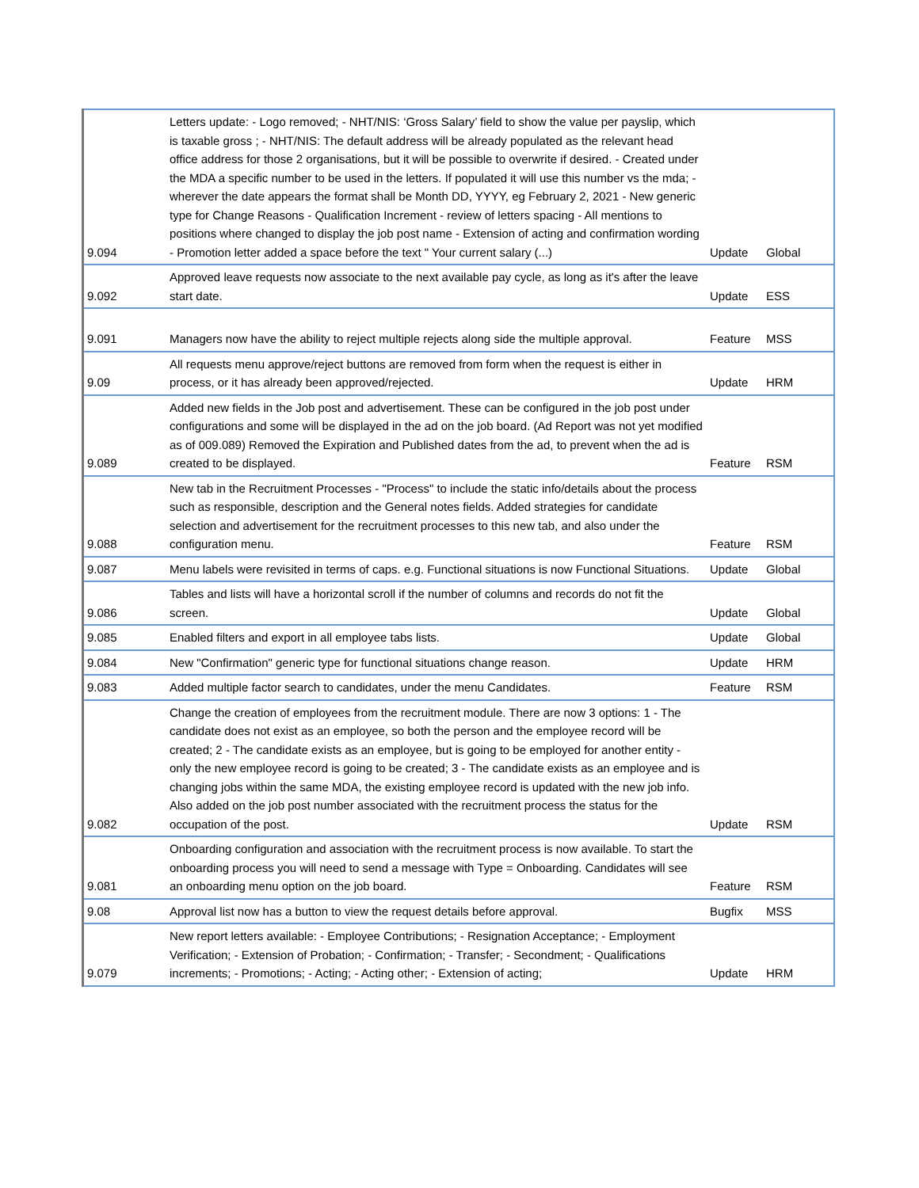| 9.094 | Letters update: - Logo removed; - NHT/NIS: ‘Gross Salary’ field to show the value per payslip, which is taxable gross ; - NHT/NIS: The default address will be already populated as the relevant head office address for those 2 organisations, but it will be possible to overwrite if desired. - Created under the MDA a specific number to be used in the letters. If populated it will use this number vs the mda; - wherever the date appears the format shall be Month DD, YYYY, eg February 2, 2021 - New generic type for Change Reasons - Qualification Increment - review of letters spacing - All mentions to positions where changed to display the job post name - Extension of acting and confirmation wording - Promotion letter added a space before the text " Your current salary (...) | Update | Global |
| 9.092 | Approved leave requests now associate to the next available pay cycle, as long as it's after the leave start date. | Update | ESS |
| 9.091 | Managers now have the ability to reject multiple rejects along side the multiple approval. | Feature | MSS |
| 9.09 | All requests menu approve/reject buttons are removed from form when the request is either in process, or it has already been approved/rejected. | Update | HRM |
| 9.089 | Added new fields in the Job post and advertisement. These can be configured in the job post under configurations and some will be displayed in the ad on the job board. (Ad Report was not yet modified as of 009.089) Removed the Expiration and Published dates from the ad, to prevent when the ad is created to be displayed. | Feature | RSM |
| 9.088 | New tab in the Recruitment Processes - "Process" to include the static info/details about the process such as responsible, description and the General notes fields. Added strategies for candidate selection and advertisement for the recruitment processes to this new tab, and also under the configuration menu. | Feature | RSM |
| 9.087 | Menu labels were revisited in terms of caps. e.g. Functional situations is now Functional Situations. | Update | Global |
| 9.086 | Tables and lists will have a horizontal scroll if the number of columns and records do not fit the screen. | Update | Global |
| 9.085 | Enabled filters and export in all employee tabs lists. | Update | Global |
| 9.084 | New "Confirmation" generic type for functional situations change reason. | Update | HRM |
| 9.083 | Added multiple factor search to candidates, under the menu Candidates. | Feature | RSM |
| 9.082 | Change the creation of employees from the recruitment module. There are now 3 options: 1 - The candidate does not exist as an employee, so both the person and the employee record will be created; 2 - The candidate exists as an employee, but is going to be employed for another entity - only the new employee record is going to be created; 3 - The candidate exists as an employee and is changing jobs within the same MDA, the existing employee record is updated with the new job info. Also added on the job post number associated with the recruitment process the status for the occupation of the post. | Update | RSM |
| 9.081 | Onboarding configuration and association with the recruitment process is now available. To start the onboarding process you will need to send a message with Type = Onboarding. Candidates will see an onboarding menu option on the job board. | Feature | RSM |
| 9.08 | Approval list now has a button to view the request details before approval. | Bugfix | MSS |
| 9.079 | New report letters available: - Employee Contributions; - Resignation Acceptance; - Employment Verification; - Extension of Probation; - Confirmation; - Transfer; - Secondment; - Qualifications increments; - Promotions; - Acting; - Acting other; - Extension of acting; | Update | HRM |